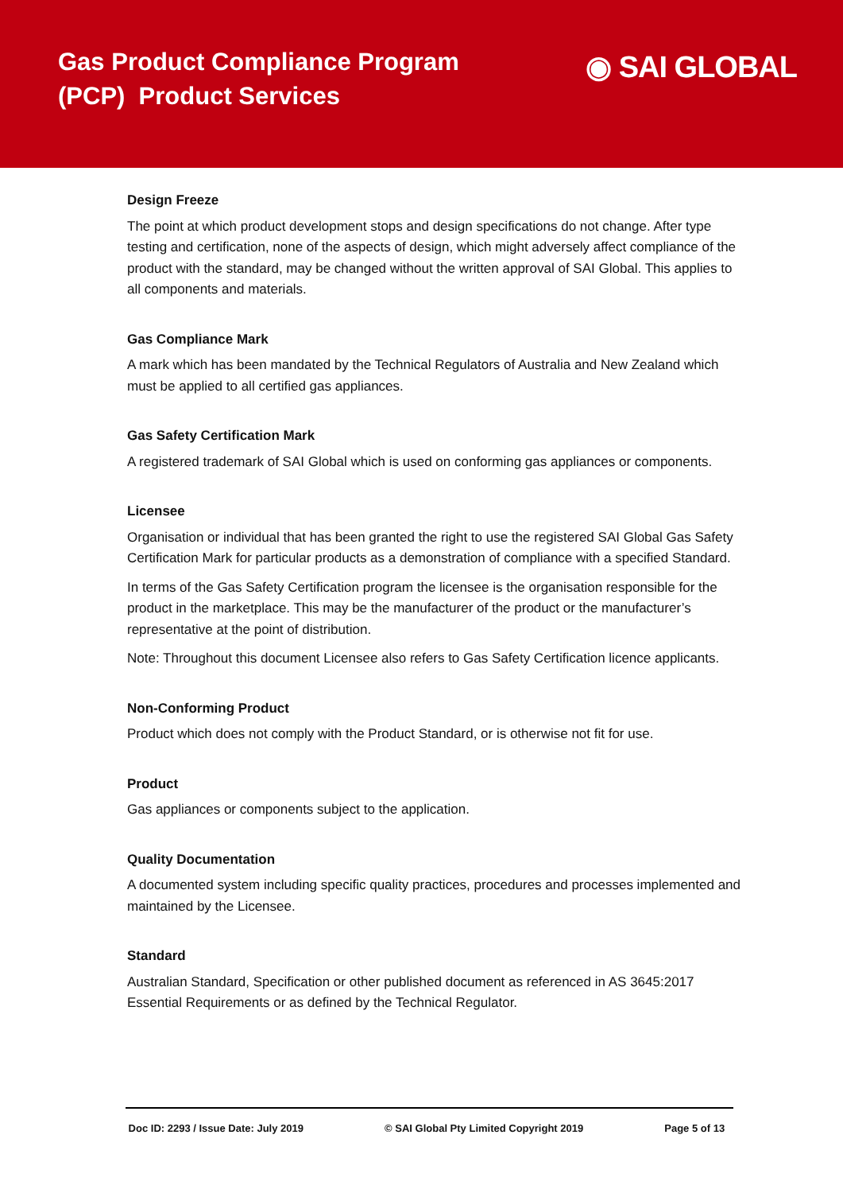Gas Product Compliance Program
(PCP) Product Services
◉ SAI GLOBAL
Design Freeze
The point at which product development stops and design specifications do not change. After type testing and certification, none of the aspects of design, which might adversely affect compliance of the product with the standard, may be changed without the written approval of SAI Global. This applies to all components and materials.
Gas Compliance Mark
A mark which has been mandated by the Technical Regulators of Australia and New Zealand which must be applied to all certified gas appliances.
Gas Safety Certification Mark
A registered trademark of SAI Global which is used on conforming gas appliances or components.
Licensee
Organisation or individual that has been granted the right to use the registered SAI Global Gas Safety Certification Mark for particular products as a demonstration of compliance with a specified Standard.
In terms of the Gas Safety Certification program the licensee is the organisation responsible for the product in the marketplace. This may be the manufacturer of the product or the manufacturer’s representative at the point of distribution.
Note: Throughout this document Licensee also refers to Gas Safety Certification licence applicants.
Non-Conforming Product
Product which does not comply with the Product Standard, or is otherwise not fit for use.
Product
Gas appliances or components subject to the application.
Quality Documentation
A documented system including specific quality practices, procedures and processes implemented and maintained by the Licensee.
Standard
Australian Standard, Specification or other published document as referenced in AS 3645:2017 Essential Requirements or as defined by the Technical Regulator.
Doc ID: 2293 / Issue Date: July 2019 © SAI Global Pty Limited Copyright 2019 Page 5 of 13